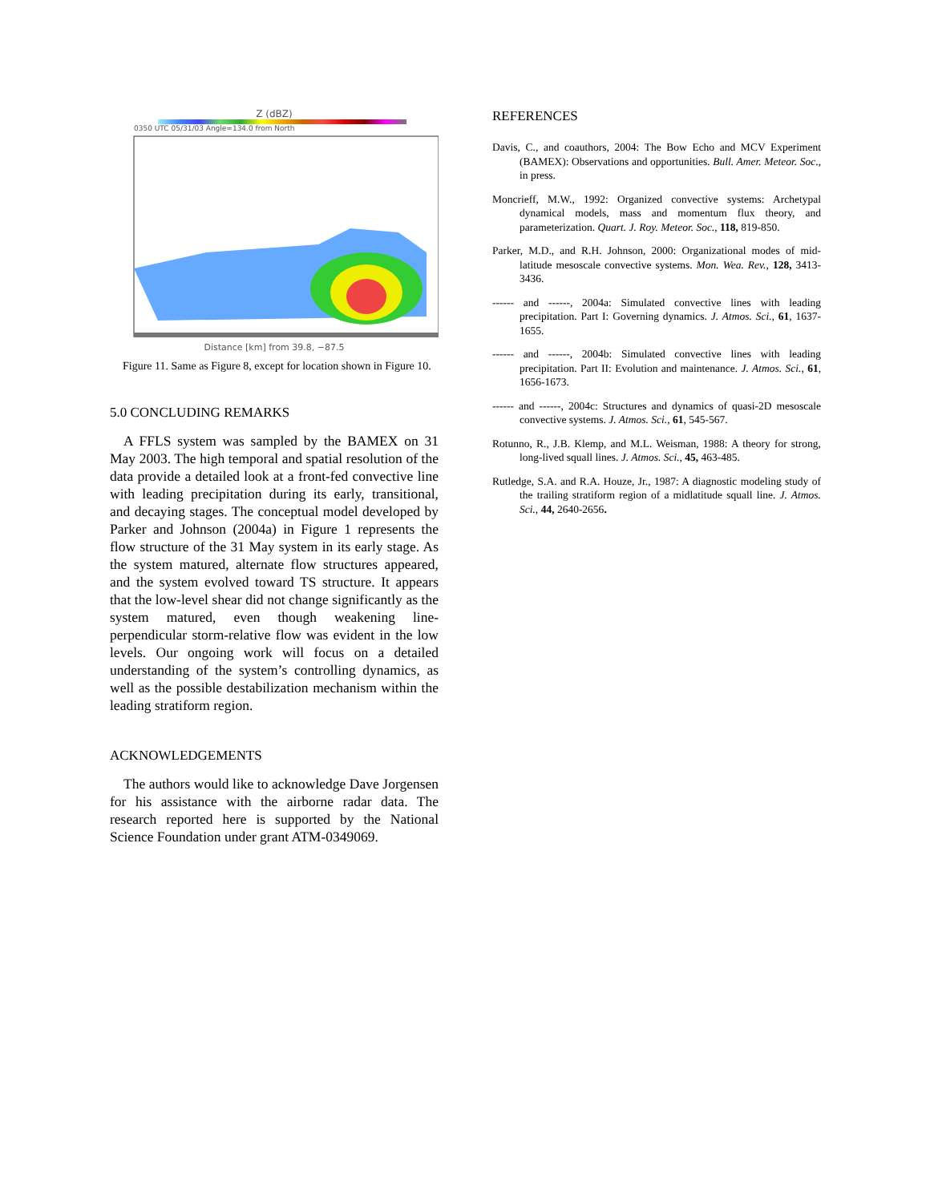Z (dBZ)
0350 UTC 05/31/03 Angle=134.0 from North
Distance [km] from 39.8, −87.5
Figure 11. Same as Figure 8, except for location shown in Figure 10.
5.0 CONCLUDING REMARKS
A FFLS system was sampled by the BAMEX on 31 May 2003. The high temporal and spatial resolution of the data provide a detailed look at a front-fed convective line with leading precipitation during its early, transitional, and decaying stages. The conceptual model developed by Parker and Johnson (2004a) in Figure 1 represents the flow structure of the 31 May system in its early stage. As the system matured, alternate flow structures appeared, and the system evolved toward TS structure. It appears that the low-level shear did not change significantly as the system matured, even though weakening line-perpendicular storm-relative flow was evident in the low levels. Our ongoing work will focus on a detailed understanding of the system’s controlling dynamics, as well as the possible destabilization mechanism within the leading stratiform region.
ACKNOWLEDGEMENTS
The authors would like to acknowledge Dave Jorgensen for his assistance with the airborne radar data. The research reported here is supported by the National Science Foundation under grant ATM-0349069.
REFERENCES
Davis, C., and coauthors, 2004: The Bow Echo and MCV Experiment (BAMEX): Observations and opportunities. Bull. Amer. Meteor. Soc., in press.
Moncrieff, M.W., 1992: Organized convective systems: Archetypal dynamical models, mass and momentum flux theory, and parameterization. Quart. J. Roy. Meteor. Soc., 118, 819-850.
Parker, M.D., and R.H. Johnson, 2000: Organizational modes of mid-latitude mesoscale convective systems. Mon. Wea. Rev., 128, 3413-3436.
------ and ------, 2004a: Simulated convective lines with leading precipitation. Part I: Governing dynamics. J. Atmos. Sci., 61, 1637-1655.
------ and ------, 2004b: Simulated convective lines with leading precipitation. Part II: Evolution and maintenance. J. Atmos. Sci., 61, 1656-1673.
------ and ------, 2004c: Structures and dynamics of quasi-2D mesoscale convective systems. J. Atmos. Sci., 61, 545-567.
Rotunno, R., J.B. Klemp, and M.L. Weisman, 1988: A theory for strong, long-lived squall lines. J. Atmos. Sci., 45, 463-485.
Rutledge, S.A. and R.A. Houze, Jr., 1987: A diagnostic modeling study of the trailing stratiform region of a midlatitude squall line. J. Atmos. Sci., 44, 2640-2656.